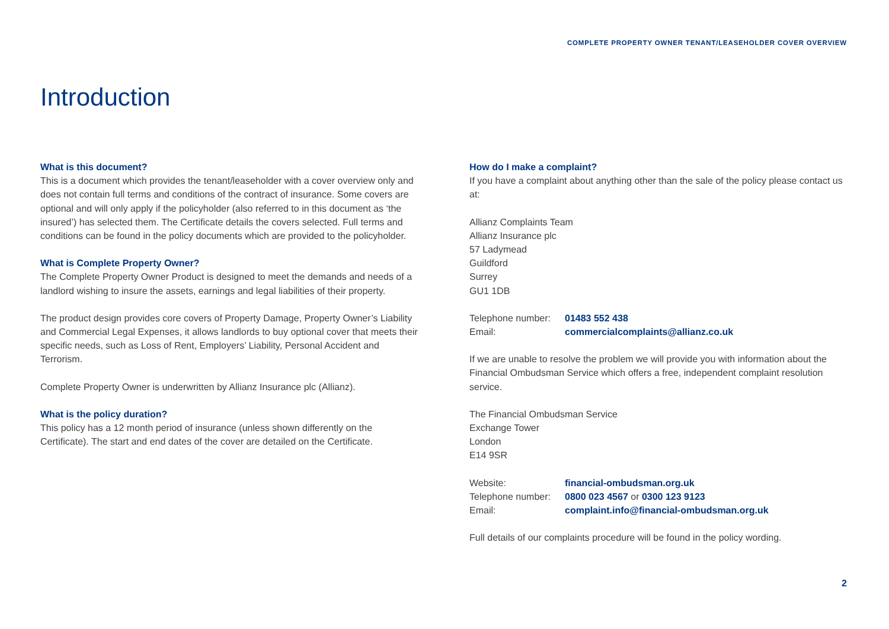COMPLETE PROPERTY OWNER TENANT/LEASEHOLDER COVER OVERVIEW
Introduction
What is this document?
This is a document which provides the tenant/leaseholder with a cover overview only and does not contain full terms and conditions of the contract of insurance. Some covers are optional and will only apply if the policyholder (also referred to in this document as ‘the insured’) has selected them. The Certificate details the covers selected. Full terms and conditions can be found in the policy documents which are provided to the policyholder.
What is Complete Property Owner?
The Complete Property Owner Product is designed to meet the demands and needs of a landlord wishing to insure the assets, earnings and legal liabilities of their property.
The product design provides core covers of Property Damage, Property Owner’s Liability and Commercial Legal Expenses, it allows landlords to buy optional cover that meets their specific needs, such as Loss of Rent, Employers’ Liability, Personal Accident and Terrorism.
Complete Property Owner is underwritten by Allianz Insurance plc (Allianz).
What is the policy duration?
This policy has a 12 month period of insurance (unless shown differently on the Certificate). The start and end dates of the cover are detailed on the Certificate.
How do I make a complaint?
If you have a complaint about anything other than the sale of the policy please contact us at:
Allianz Complaints Team
Allianz Insurance plc
57 Ladymead
Guildford
Surrey
GU1 1DB
| Telephone number: | 01483 552 438 |
| Email: | commercialcomplaints@allianz.co.uk |
If we are unable to resolve the problem we will provide you with information about the Financial Ombudsman Service which offers a free, independent complaint resolution service.
The Financial Ombudsman Service
Exchange Tower
London
E14 9SR
| Website: | financial-ombudsman.org.uk |
| Telephone number: | 0800 023 4567 or 0300 123 9123 |
| Email: | complaint.info@financial-ombudsman.org.uk |
Full details of our complaints procedure will be found in the policy wording.
2